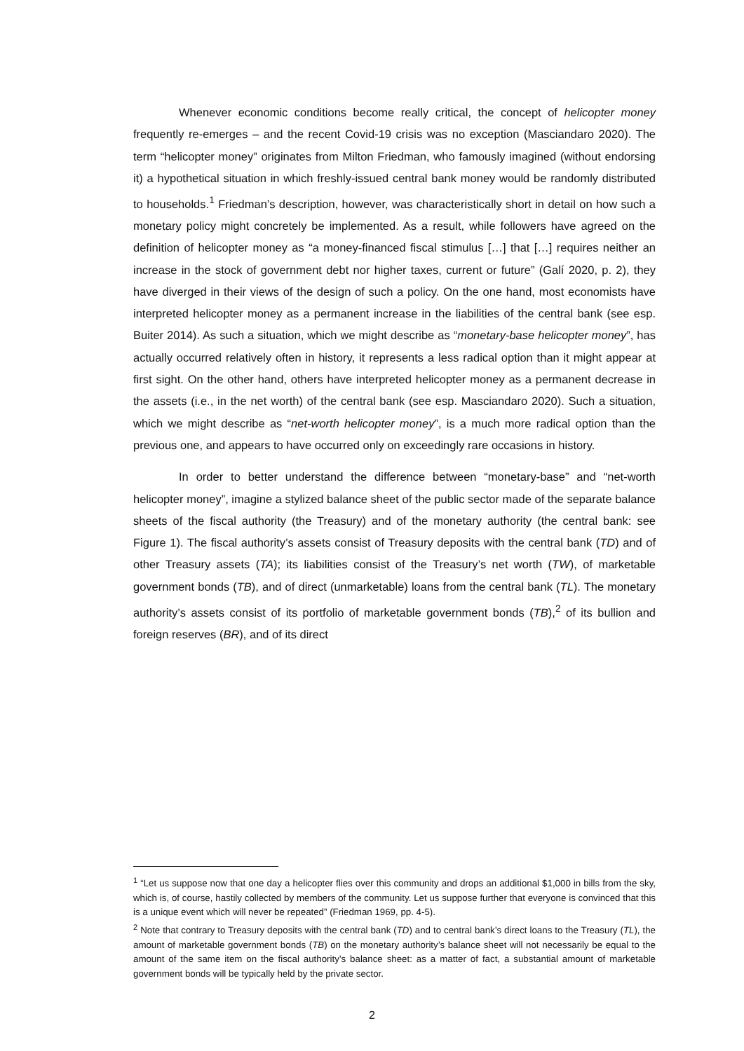Whenever economic conditions become really critical, the concept of helicopter money frequently re-emerges – and the recent Covid-19 crisis was no exception (Masciandaro 2020). The term “helicopter money” originates from Milton Friedman, who famously imagined (without endorsing it) a hypothetical situation in which freshly-issued central bank money would be randomly distributed to households.<sup>1</sup> Friedman’s description, however, was characteristically short in detail on how such a monetary policy might concretely be implemented. As a result, while followers have agreed on the definition of helicopter money as “a money-financed fiscal stimulus […] that […] requires neither an increase in the stock of government debt nor higher taxes, current or future” (Galí 2020, p. 2), they have diverged in their views of the design of such a policy. On the one hand, most economists have interpreted helicopter money as a permanent increase in the liabilities of the central bank (see esp. Buiter 2014). As such a situation, which we might describe as “monetary-base helicopter money”, has actually occurred relatively often in history, it represents a less radical option than it might appear at first sight. On the other hand, others have interpreted helicopter money as a permanent decrease in the assets (i.e., in the net worth) of the central bank (see esp. Masciandaro 2020). Such a situation, which we might describe as “net-worth helicopter money”, is a much more radical option than the previous one, and appears to have occurred only on exceedingly rare occasions in history.
In order to better understand the difference between “monetary-base” and “net-worth helicopter money”, imagine a stylized balance sheet of the public sector made of the separate balance sheets of the fiscal authority (the Treasury) and of the monetary authority (the central bank: see Figure 1). The fiscal authority’s assets consist of Treasury deposits with the central bank (TD) and of other Treasury assets (TA); its liabilities consist of the Treasury’s net worth (TW), of marketable government bonds (TB), and of direct (unmarketable) loans from the central bank (TL). The monetary authority’s assets consist of its portfolio of marketable government bonds (TB),<sup>2</sup> of its bullion and foreign reserves (BR), and of its direct
<sup>1</sup> “Let us suppose now that one day a helicopter flies over this community and drops an additional $1,000 in bills from the sky, which is, of course, hastily collected by members of the community. Let us suppose further that everyone is convinced that this is a unique event which will never be repeated” (Friedman 1969, pp. 4-5).
<sup>2</sup> Note that contrary to Treasury deposits with the central bank (TD) and to central bank’s direct loans to the Treasury (TL), the amount of marketable government bonds (TB) on the monetary authority’s balance sheet will not necessarily be equal to the amount of the same item on the fiscal authority’s balance sheet: as a matter of fact, a substantial amount of marketable government bonds will be typically held by the private sector.
2